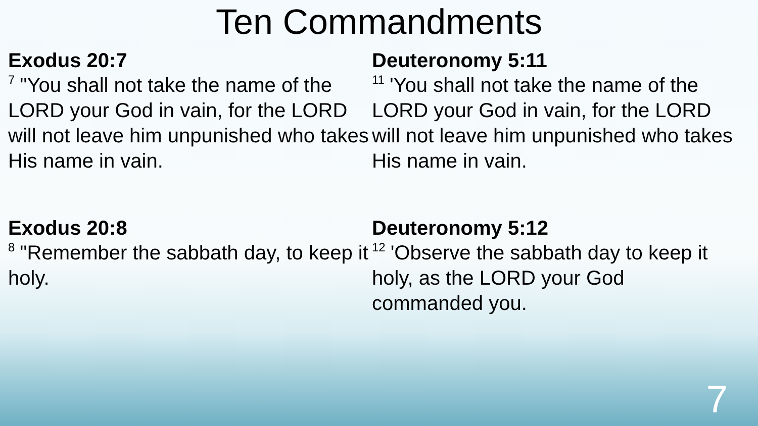Ten Commandments
Exodus 20:7
<sup>7</sup> "You shall not take the name of the LORD your God in vain, for the LORD will not leave him unpunished who takes His name in vain.
Exodus 20:8
<sup>8</sup> "Remember the sabbath day, to keep it holy.
Deuteronomy 5:11
<sup>11</sup> 'You shall not take the name of the LORD your God in vain, for the LORD will not leave him unpunished who takes His name in vain.
Deuteronomy 5:12
<sup>12</sup> 'Observe the sabbath day to keep it holy, as the LORD your God commanded you.
7